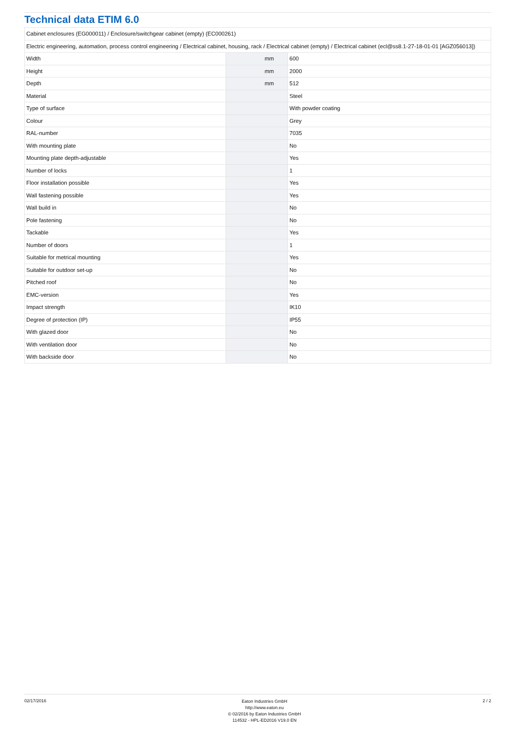Technical data ETIM 6.0
| Cabinet enclosures (EG000011) / Enclosure/switchgear cabinet (empty) (EC000261) | | | |
| Electric engineering, automation, process control engineering / Electrical cabinet, housing, rack / Electrical cabinet (empty) / Electrical cabinet (ecl@ss8.1-27-18-01-01 [AGZ056013]) | | | |
| Width | | mm | 600 |
| Height | | mm | 2000 |
| Depth | | mm | 512 |
| Material | | | Steel |
| Type of surface | | | With powder coating |
| Colour | | | Grey |
| RAL-number | | | 7035 |
| With mounting plate | | | No |
| Mounting plate depth-adjustable | | | Yes |
| Number of locks | | | 1 |
| Floor installation possible | | | Yes |
| Wall fastening possible | | | Yes |
| Wall build in | | | No |
| Pole fastening | | | No |
| Tackable | | | Yes |
| Number of doors | | | 1 |
| Suitable for metrical mounting | | | Yes |
| Suitable for outdoor set-up | | | No |
| Pitched roof | | | No |
| EMC-version | | | Yes |
| Impact strength | | | IK10 |
| Degree of protection (IP) | | | IP55 |
| With glazed door | | | No |
| With ventilation door | | | No |
| With backside door | | | No |
02/17/2016
Eaton Industries GmbH
http://www.eaton.eu
© 02/2016 by Eaton Industries GmbH
114532 - HPL-ED2016 V19.0 EN
2 / 2